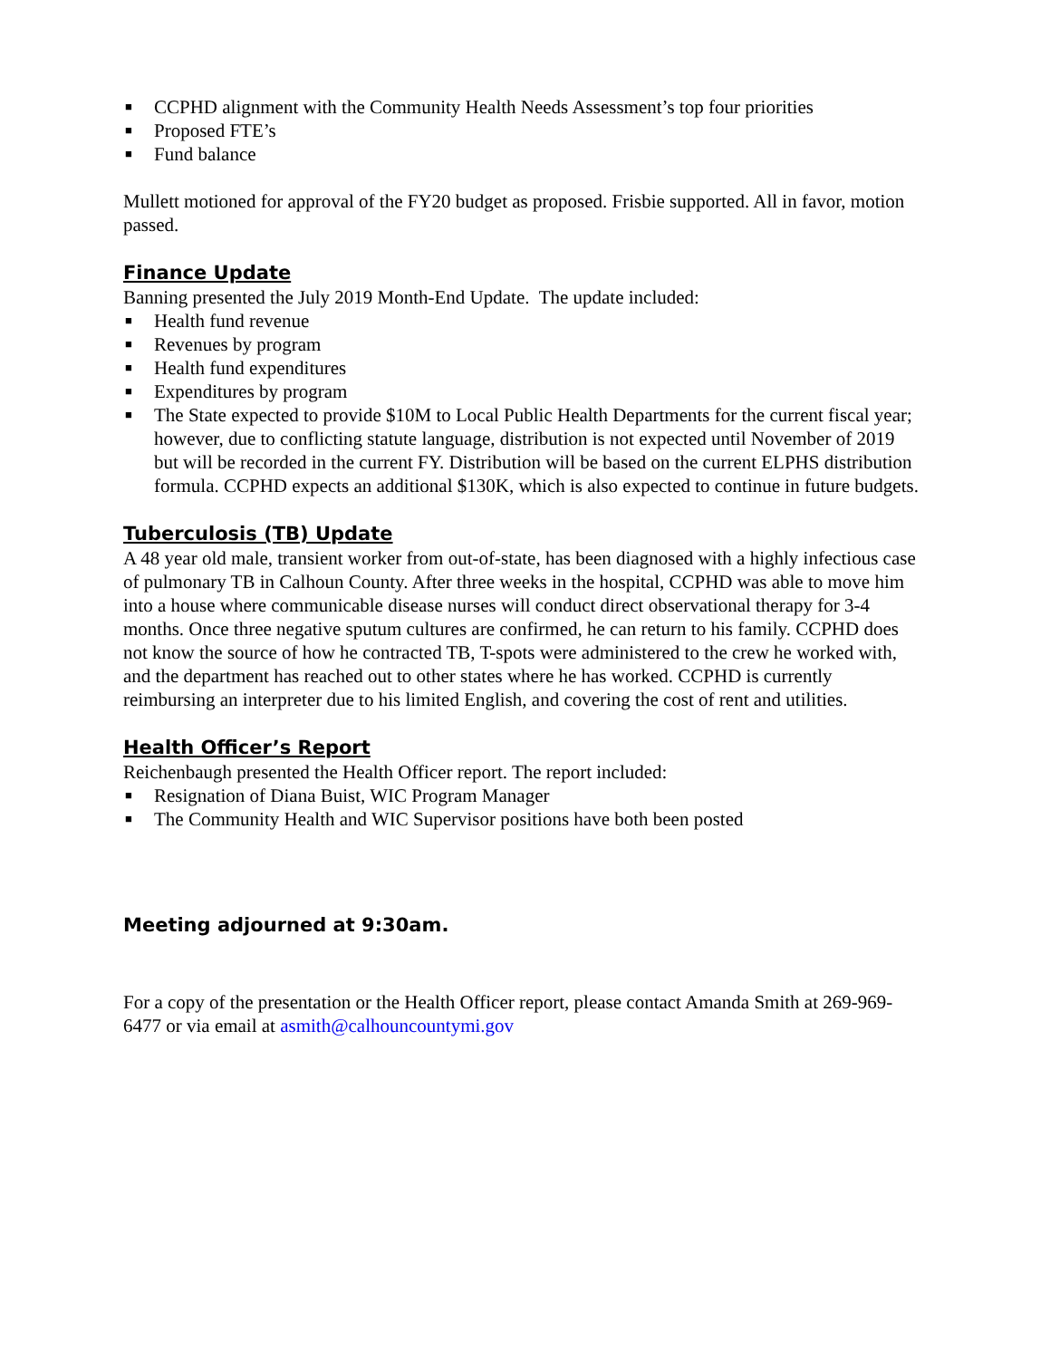■ CCPHD alignment with the Community Health Needs Assessment’s top four priorities
■ Proposed FTE’s
■ Fund balance
Mullett motioned for approval of the FY20 budget as proposed. Frisbie supported. All in favor, motion passed.
Finance Update
Banning presented the July 2019 Month-End Update. The update included:
■ Health fund revenue
■ Revenues by program
■ Health fund expenditures
■ Expenditures by program
■ The State expected to provide $10M to Local Public Health Departments for the current fiscal year; however, due to conflicting statute language, distribution is not expected until November of 2019 but will be recorded in the current FY. Distribution will be based on the current ELPHS distribution formula. CCPHD expects an additional $130K, which is also expected to continue in future budgets.
Tuberculosis (TB) Update
A 48 year old male, transient worker from out-of-state, has been diagnosed with a highly infectious case of pulmonary TB in Calhoun County. After three weeks in the hospital, CCPHD was able to move him into a house where communicable disease nurses will conduct direct observational therapy for 3-4 months. Once three negative sputum cultures are confirmed, he can return to his family. CCPHD does not know the source of how he contracted TB, T-spots were administered to the crew he worked with, and the department has reached out to other states where he has worked. CCPHD is currently reimbursing an interpreter due to his limited English, and covering the cost of rent and utilities.
Health Officer’s Report
Reichenbaugh presented the Health Officer report. The report included:
■ Resignation of Diana Buist, WIC Program Manager
■ The Community Health and WIC Supervisor positions have both been posted
Meeting adjourned at 9:30am.
For a copy of the presentation or the Health Officer report, please contact Amanda Smith at 269-969-6477 or via email at asmith@calhouncountymi.gov